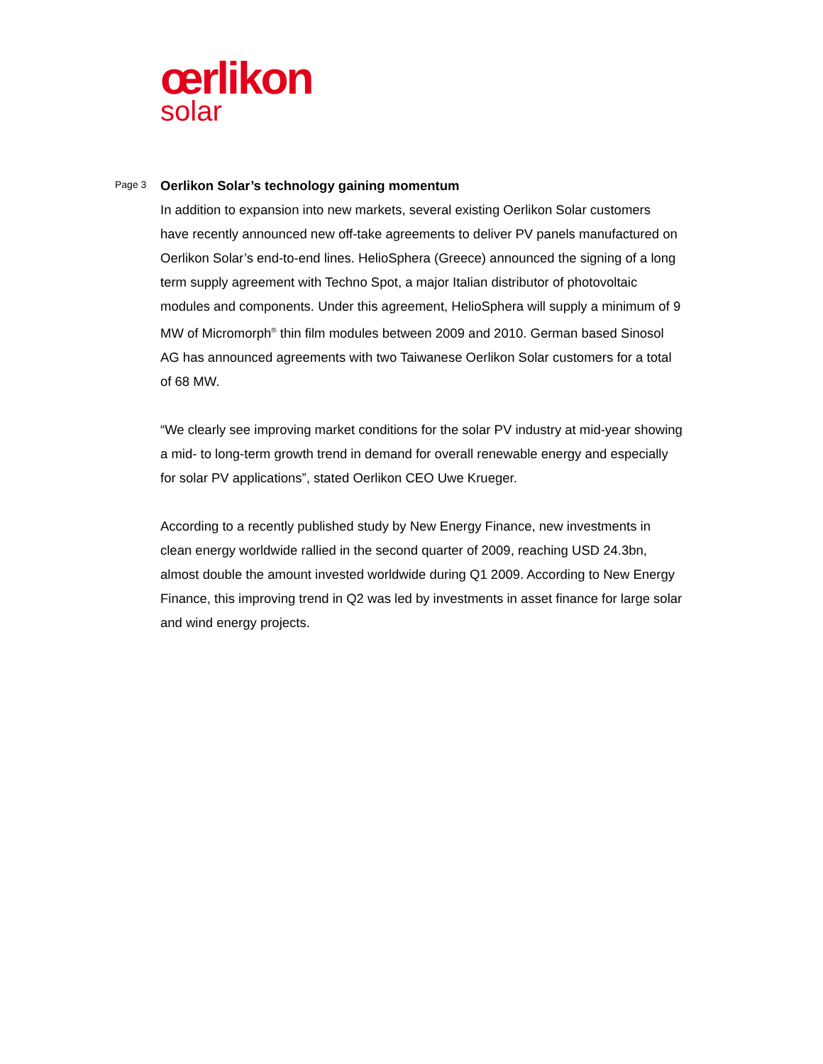œrlikon
solar
Page 3
Oerlikon Solar’s technology gaining momentum
In addition to expansion into new markets, several existing Oerlikon Solar customers have recently announced new off-take agreements to deliver PV panels manufactured on Oerlikon Solar’s end-to-end lines. HelioSphera (Greece) announced the signing of a long term supply agreement with Techno Spot, a major Italian distributor of photovoltaic modules and components. Under this agreement, HelioSphera will supply a minimum of 9 MW of Micromorph<sup>®</sup> thin film modules between 2009 and 2010. German based Sinosol AG has announced agreements with two Taiwanese Oerlikon Solar customers for a total of 68 MW.
“We clearly see improving market conditions for the solar PV industry at mid-year showing a mid- to long-term growth trend in demand for overall renewable energy and especially for solar PV applications”, stated Oerlikon CEO Uwe Krueger.
According to a recently published study by New Energy Finance, new investments in clean energy worldwide rallied in the second quarter of 2009, reaching USD 24.3bn, almost double the amount invested worldwide during Q1 2009. According to New Energy Finance, this improving trend in Q2 was led by investments in asset finance for large solar and wind energy projects.